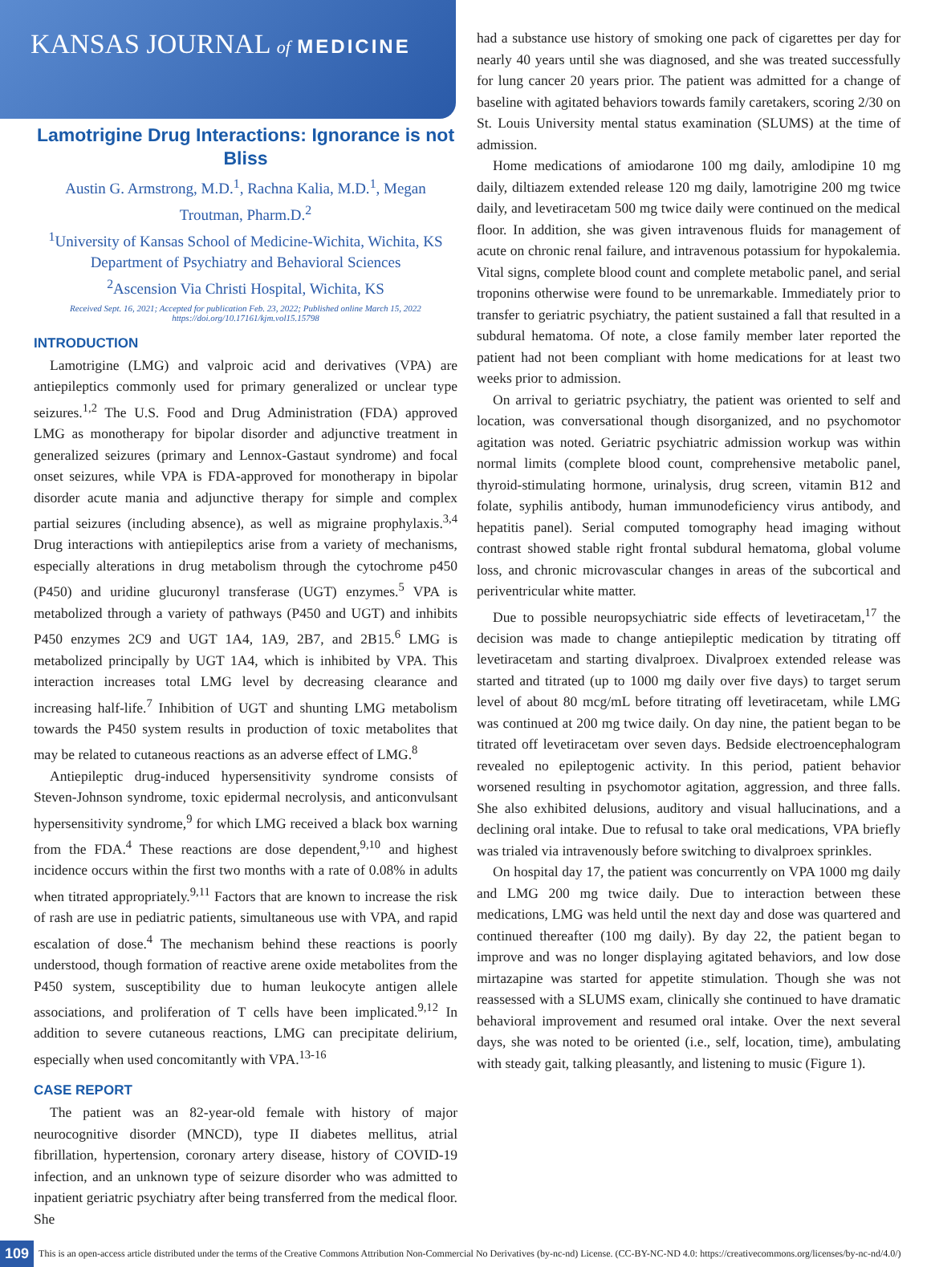KANSAS JOURNAL of MEDICINE
Lamotrigine Drug Interactions: Ignorance is not Bliss
Austin G. Armstrong, M.D.<sup>1</sup>, Rachna Kalia, M.D.<sup>1</sup>, Megan Troutman, Pharm.D.<sup>2</sup>
<sup>1</sup> University of Kansas School of Medicine-Wichita, Wichita, KS
Department of Psychiatry and Behavioral Sciences
<sup>2</sup> Ascension Via Christi Hospital, Wichita, KS
Received Sept. 16, 2021; Accepted for publication Feb. 23, 2022; Published online March 15, 2022
https://doi.org/10.17161/kjm.vol15.15798
INTRODUCTION
Lamotrigine (LMG) and valproic acid and derivatives (VPA) are antiepileptics commonly used for primary generalized or unclear type seizures.<sup>1,2</sup> The U.S. Food and Drug Administration (FDA) approved LMG as monotherapy for bipolar disorder and adjunctive treatment in generalized seizures (primary and Lennox-Gastaut syndrome) and focal onset seizures, while VPA is FDA-approved for monotherapy in bipolar disorder acute mania and adjunctive therapy for simple and complex partial seizures (including absence), as well as migraine prophylaxis.<sup>3,4</sup> Drug interactions with antiepileptics arise from a variety of mechanisms, especially alterations in drug metabolism through the cytochrome p450 (P450) and uridine glucuronyl transferase (UGT) enzymes.<sup>5</sup> VPA is metabolized through a variety of pathways (P450 and UGT) and inhibits P450 enzymes 2C9 and UGT 1A4, 1A9, 2B7, and 2B15.<sup>6</sup> LMG is metabolized principally by UGT 1A4, which is inhibited by VPA. This interaction increases total LMG level by decreasing clearance and increasing half-life.<sup>7</sup> Inhibition of UGT and shunting LMG metabolism towards the P450 system results in production of toxic metabolites that may be related to cutaneous reactions as an adverse effect of LMG.<sup>8</sup>
Antiepileptic drug-induced hypersensitivity syndrome consists of Steven-Johnson syndrome, toxic epidermal necrolysis, and anticonvulsant hypersensitivity syndrome,<sup>9</sup> for which LMG received a black box warning from the FDA.<sup>4</sup> These reactions are dose dependent,<sup>9,10</sup> and highest incidence occurs within the first two months with a rate of 0.08% in adults when titrated appropriately.<sup>9,11</sup> Factors that are known to increase the risk of rash are use in pediatric patients, simultaneous use with VPA, and rapid escalation of dose.<sup>4</sup> The mechanism behind these reactions is poorly understood, though formation of reactive arene oxide metabolites from the P450 system, susceptibility due to human leukocyte antigen allele associations, and proliferation of T cells have been implicated.<sup>9,12</sup> In addition to severe cutaneous reactions, LMG can precipitate delirium, especially when used concomitantly with VPA.<sup>13-16</sup>
CASE REPORT
The patient was an 82-year-old female with history of major neurocognitive disorder (MNCD), type II diabetes mellitus, atrial fibrillation, hypertension, coronary artery disease, history of COVID-19 infection, and an unknown type of seizure disorder who was admitted to inpatient geriatric psychiatry after being transferred from the medical floor. She
had a substance use history of smoking one pack of cigarettes per day for nearly 40 years until she was diagnosed, and she was treated successfully for lung cancer 20 years prior. The patient was admitted for a change of baseline with agitated behaviors towards family caretakers, scoring 2/30 on St. Louis University mental status examination (SLUMS) at the time of admission.
Home medications of amiodarone 100 mg daily, amlodipine 10 mg daily, diltiazem extended release 120 mg daily, lamotrigine 200 mg twice daily, and levetiracetam 500 mg twice daily were continued on the medical floor. In addition, she was given intravenous fluids for management of acute on chronic renal failure, and intravenous potassium for hypokalemia. Vital signs, complete blood count and complete metabolic panel, and serial troponins otherwise were found to be unremarkable. Immediately prior to transfer to geriatric psychiatry, the patient sustained a fall that resulted in a subdural hematoma. Of note, a close family member later reported the patient had not been compliant with home medications for at least two weeks prior to admission.
On arrival to geriatric psychiatry, the patient was oriented to self and location, was conversational though disorganized, and no psychomotor agitation was noted. Geriatric psychiatric admission workup was within normal limits (complete blood count, comprehensive metabolic panel, thyroid-stimulating hormone, urinalysis, drug screen, vitamin B12 and folate, syphilis antibody, human immunodeficiency virus antibody, and hepatitis panel). Serial computed tomography head imaging without contrast showed stable right frontal subdural hematoma, global volume loss, and chronic microvascular changes in areas of the subcortical and periventricular white matter.
Due to possible neuropsychiatric side effects of levetiracetam,<sup>17</sup> the decision was made to change antiepileptic medication by titrating off levetiracetam and starting divalproex. Divalproex extended release was started and titrated (up to 1000 mg daily over five days) to target serum level of about 80 mcg/mL before titrating off levetiracetam, while LMG was continued at 200 mg twice daily. On day nine, the patient began to be titrated off levetiracetam over seven days. Bedside electroencephalogram revealed no epileptogenic activity. In this period, patient behavior worsened resulting in psychomotor agitation, aggression, and three falls. She also exhibited delusions, auditory and visual hallucinations, and a declining oral intake. Due to refusal to take oral medications, VPA briefly was trialed via intravenously before switching to divalproex sprinkles.
On hospital day 17, the patient was concurrently on VPA 1000 mg daily and LMG 200 mg twice daily. Due to interaction between these medications, LMG was held until the next day and dose was quartered and continued thereafter (100 mg daily). By day 22, the patient began to improve and was no longer displaying agitated behaviors, and low dose mirtazapine was started for appetite stimulation. Though she was not reassessed with a SLUMS exam, clinically she continued to have dramatic behavioral improvement and resumed oral intake. Over the next several days, she was noted to be oriented (i.e., self, location, time), ambulating with steady gait, talking pleasantly, and listening to music (Figure 1).
109 This is an open-access article distributed under the terms of the Creative Commons Attribution Non-Commercial No Derivatives (by-nc-nd) License. (CC-BY-NC-ND 4.0: https://creativecommons.org/licenses/by-nc-nd/4.0/)